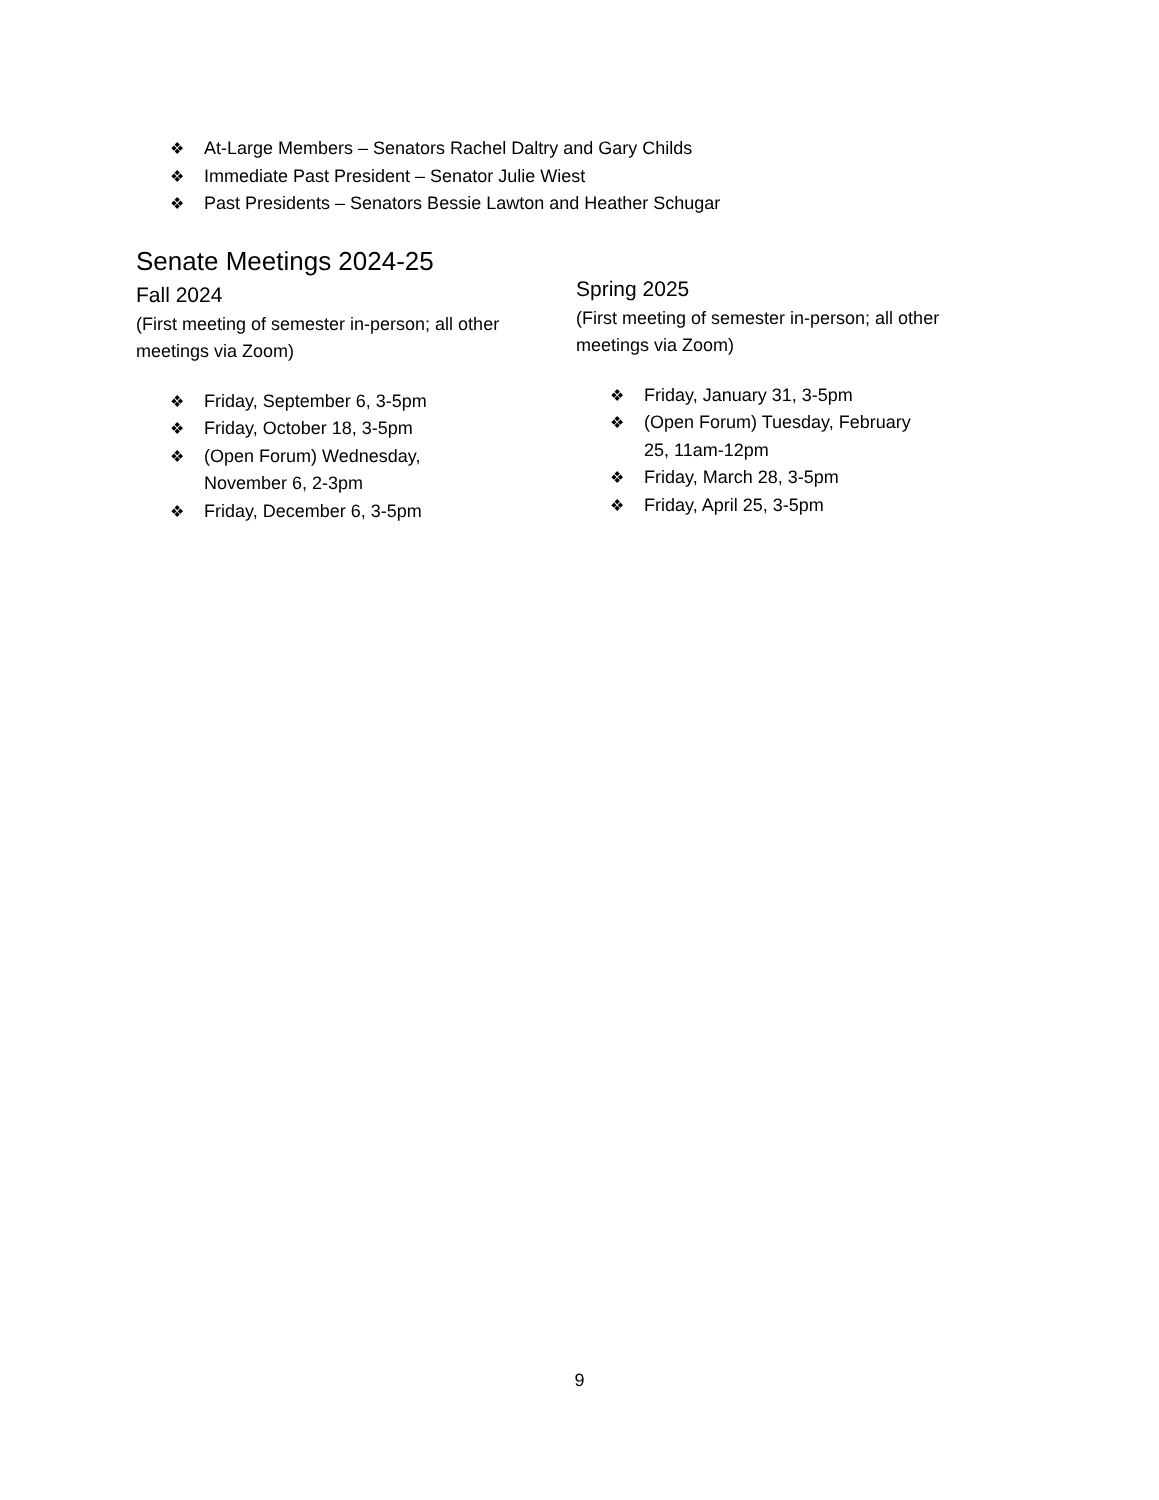❖ At-Large Members – Senators Rachel Daltry and Gary Childs
❖ Immediate Past President – Senator Julie Wiest
❖ Past Presidents – Senators Bessie Lawton and Heather Schugar
Senate Meetings 2024-25
Fall 2024
(First meeting of semester in-person; all other meetings via Zoom)
❖ Friday, September 6, 3-5pm
❖ Friday, October 18, 3-5pm
❖ (Open Forum) Wednesday, November 6, 2-3pm
❖ Friday, December 6, 3-5pm
Spring 2025
(First meeting of semester in-person; all other meetings via Zoom)
❖ Friday, January 31, 3-5pm
❖ (Open Forum) Tuesday, February 25, 11am-12pm
❖ Friday, March 28, 3-5pm
❖ Friday, April 25, 3-5pm
9